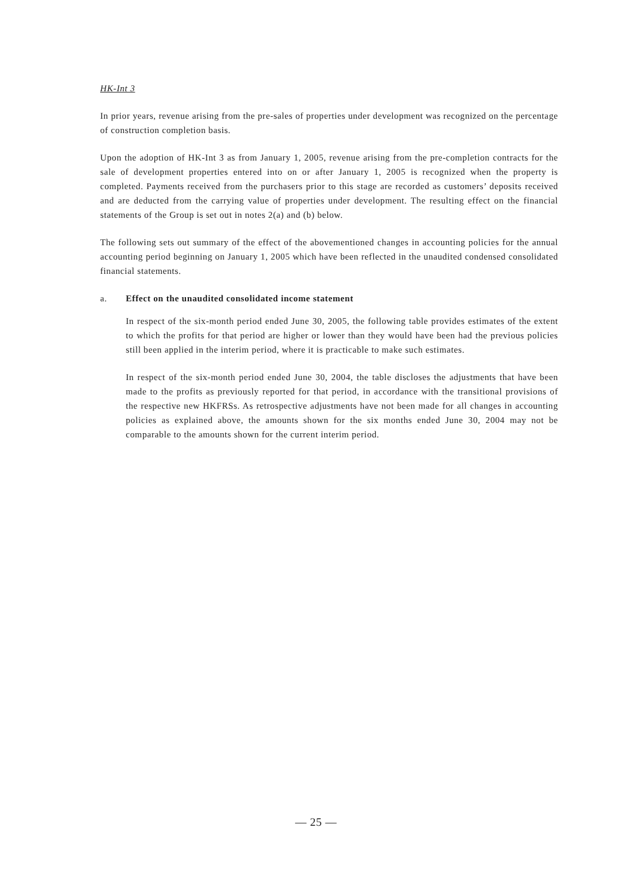HK-Int 3
In prior years, revenue arising from the pre-sales of properties under development was recognized on the percentage of construction completion basis.
Upon the adoption of HK-Int 3 as from January 1, 2005, revenue arising from the pre-completion contracts for the sale of development properties entered into on or after January 1, 2005 is recognized when the property is completed. Payments received from the purchasers prior to this stage are recorded as customers’ deposits received and are deducted from the carrying value of properties under development. The resulting effect on the financial statements of the Group is set out in notes 2(a) and (b) below.
The following sets out summary of the effect of the abovementioned changes in accounting policies for the annual accounting period beginning on January 1, 2005 which have been reflected in the unaudited condensed consolidated financial statements.
a. Effect on the unaudited consolidated income statement
In respect of the six-month period ended June 30, 2005, the following table provides estimates of the extent to which the profits for that period are higher or lower than they would have been had the previous policies still been applied in the interim period, where it is practicable to make such estimates.
In respect of the six-month period ended June 30, 2004, the table discloses the adjustments that have been made to the profits as previously reported for that period, in accordance with the transitional provisions of the respective new HKFRSs. As retrospective adjustments have not been made for all changes in accounting policies as explained above, the amounts shown for the six months ended June 30, 2004 may not be comparable to the amounts shown for the current interim period.
— 25 —